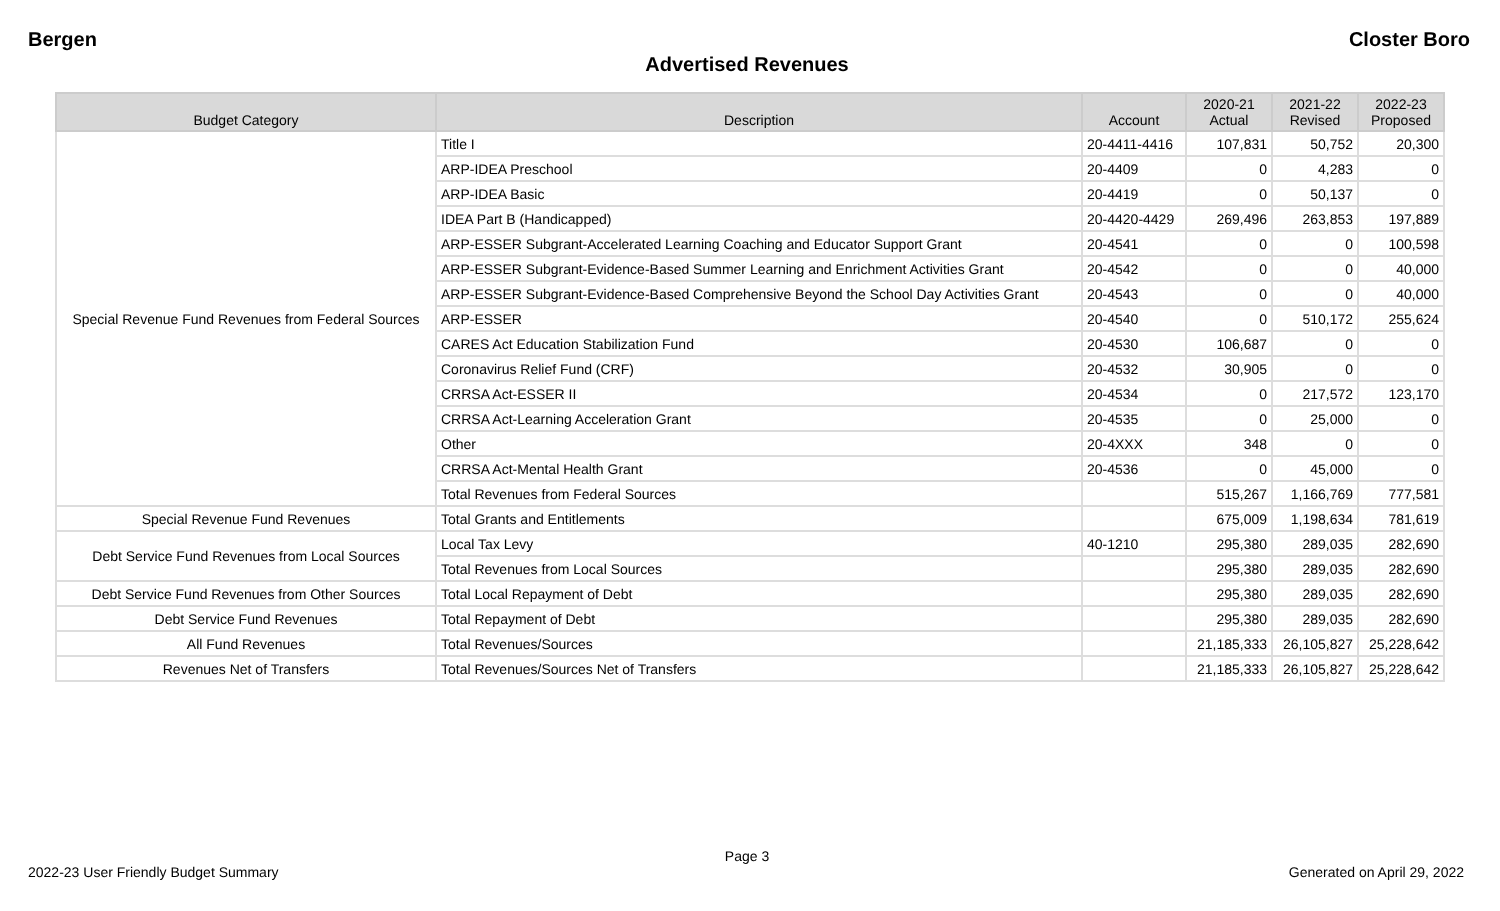Bergen Closter Boro
Advertised Revenues
| Budget Category | Description | Account | 2020-21 Actual | 2021-22 Revised | 2022-23 Proposed |
| --- | --- | --- | --- | --- | --- |
| Special Revenue Fund Revenues from Federal Sources | Title I | 20-4411-4416 | 107,831 | 50,752 | 20,300 |
| | ARP-IDEA Preschool | 20-4409 | 0 | 4,283 | 0 |
| | ARP-IDEA Basic | 20-4419 | 0 | 50,137 | 0 |
| | IDEA Part B (Handicapped) | 20-4420-4429 | 269,496 | 263,853 | 197,889 |
| | ARP-ESSER Subgrant-Accelerated Learning Coaching and Educator Support Grant | 20-4541 | 0 | 0 | 100,598 |
| | ARP-ESSER Subgrant-Evidence-Based Summer Learning and Enrichment Activities Grant | 20-4542 | 0 | 0 | 40,000 |
| | ARP-ESSER Subgrant-Evidence-Based Comprehensive Beyond the School Day Activities Grant | 20-4543 | 0 | 0 | 40,000 |
| | ARP-ESSER | 20-4540 | 0 | 510,172 | 255,624 |
| | CARES Act Education Stabilization Fund | 20-4530 | 106,687 | 0 | 0 |
| | Coronavirus Relief Fund (CRF) | 20-4532 | 30,905 | 0 | 0 |
| | CRRSA Act-ESSER II | 20-4534 | 0 | 217,572 | 123,170 |
| | CRRSA Act-Learning Acceleration Grant | 20-4535 | 0 | 25,000 | 0 |
| | Other | 20-4XXX | 348 | 0 | 0 |
| | CRRSA Act-Mental Health Grant | 20-4536 | 0 | 45,000 | 0 |
| | Total Revenues from Federal Sources | | 515,267 | 1,166,769 | 777,581 |
| Special Revenue Fund Revenues | Total Grants and Entitlements | | 675,009 | 1,198,634 | 781,619 |
| Debt Service Fund Revenues from Local Sources | Local Tax Levy | 40-1210 | 295,380 | 289,035 | 282,690 |
| | Total Revenues from Local Sources | | 295,380 | 289,035 | 282,690 |
| Debt Service Fund Revenues from Other Sources | Total Local Repayment of Debt | | 295,380 | 289,035 | 282,690 |
| Debt Service Fund Revenues | Total Repayment of Debt | | 295,380 | 289,035 | 282,690 |
| All Fund Revenues | Total Revenues/Sources | | 21,185,333 | 26,105,827 | 25,228,642 |
| Revenues Net of Transfers | Total Revenues/Sources Net of Transfers | | 21,185,333 | 26,105,827 | 25,228,642 |
Page 3
2022-23 User Friendly Budget Summary Generated on April 29, 2022